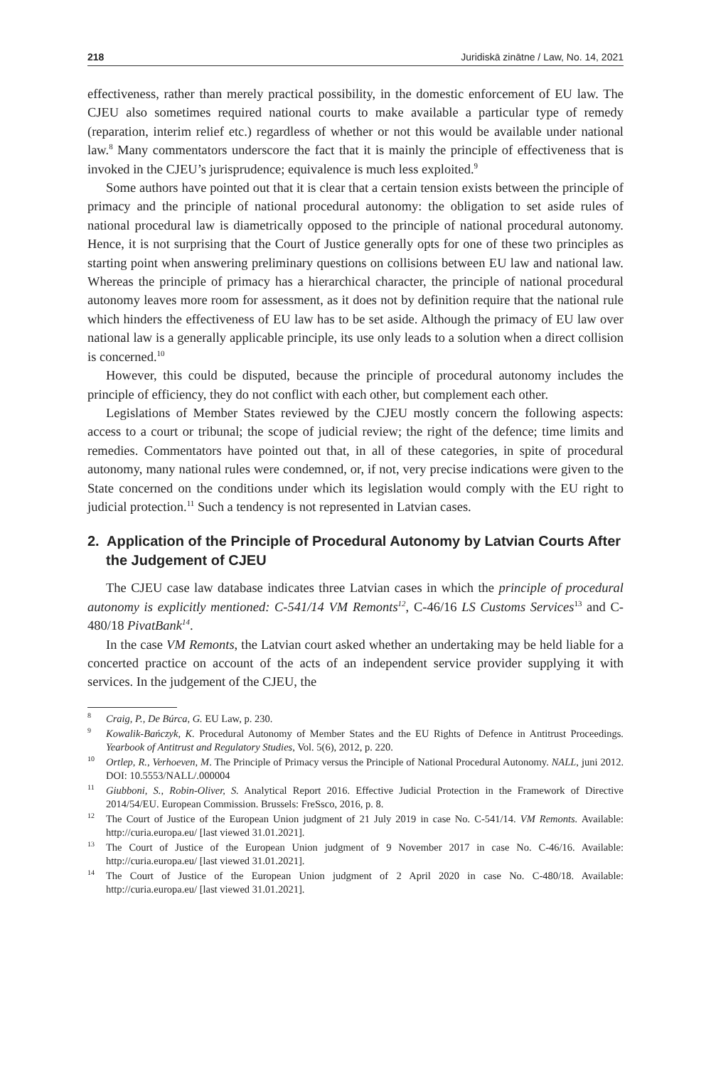218 Juridiskā zinātne / Law, No. 14, 2021
effectiveness, rather than merely practical possibility, in the domestic enforcement of EU law. The CJEU also sometimes required national courts to make available a particular type of remedy (reparation, interim relief etc.) regardless of whether or not this would be available under national law.<sup>8</sup> Many commentators underscore the fact that it is mainly the principle of effectiveness that is invoked in the CJEU’s jurisprudence; equivalence is much less exploited.<sup>9</sup>
Some authors have pointed out that it is clear that a certain tension exists between the principle of primacy and the principle of national procedural autonomy: the obligation to set aside rules of national procedural law is diametrically opposed to the principle of national procedural autonomy. Hence, it is not surprising that the Court of Justice generally opts for one of these two principles as starting point when answering preliminary questions on collisions between EU law and national law. Whereas the principle of primacy has a hierarchical character, the principle of national procedural autonomy leaves more room for assessment, as it does not by definition require that the national rule which hinders the effectiveness of EU law has to be set aside. Although the primacy of EU law over national law is a generally applicable principle, its use only leads to a solution when a direct collision is concerned.<sup>10</sup>
However, this could be disputed, because the principle of procedural autonomy includes the principle of efficiency, they do not conflict with each other, but complement each other.
Legislations of Member States reviewed by the CJEU mostly concern the following aspects: access to a court or tribunal; the scope of judicial review; the right of the defence; time limits and remedies. Commentators have pointed out that, in all of these categories, in spite of procedural autonomy, many national rules were condemned, or, if not, very precise indications were given to the State concerned on the conditions under which its legislation would comply with the EU right to judicial protection.<sup>11</sup> Such a tendency is not represented in Latvian cases.
2. Application of the Principle of Procedural Autonomy by Latvian Courts After the Judgement of CJEU
The CJEU case law database indicates three Latvian cases in which the principle of procedural autonomy is explicitly mentioned: C-541/14 VM Remonts<sup>12</sup>, C-46/16 LS Customs Services<sup>13</sup> and C-480/18 PivatBank<sup>14</sup>.
In the case VM Remonts, the Latvian court asked whether an undertaking may be held liable for a concerted practice on account of the acts of an independent service provider supplying it with services. In the judgement of the CJEU, the
<sup>8</sup> Craig, P., De Búrca, G. EU Law, p. 230.
<sup>9</sup> Kowalik-Bańczyk, K. Procedural Autonomy of Member States and the EU Rights of Defence in Antitrust Proceedings. Yearbook of Antitrust and Regulatory Studies, Vol. 5(6), 2012, p. 220.
<sup>10</sup> Ortlep, R., Verhoeven, M. The Principle of Primacy versus the Principle of National Procedural Autonomy. NALL, juni 2012. DOI: 10.5553/NALL/.000004
<sup>11</sup> Giubboni, S., Robin-Oliver, S. Analytical Report 2016. Effective Judicial Protection in the Framework of Directive 2014/54/EU. European Commission. Brussels: FreSsco, 2016, p. 8.
<sup>12</sup> The Court of Justice of the European Union judgment of 21 July 2019 in case No. C-541/14. VM Remonts. Available: http://curia.europa.eu/ [last viewed 31.01.2021].
<sup>13</sup> The Court of Justice of the European Union judgment of 9 November 2017 in case No. C-46/16. Available: http://curia.europa.eu/ [last viewed 31.01.2021].
<sup>14</sup> The Court of Justice of the European Union judgment of 2 April 2020 in case No. C-480/18. Available: http://curia.europa.eu/ [last viewed 31.01.2021].